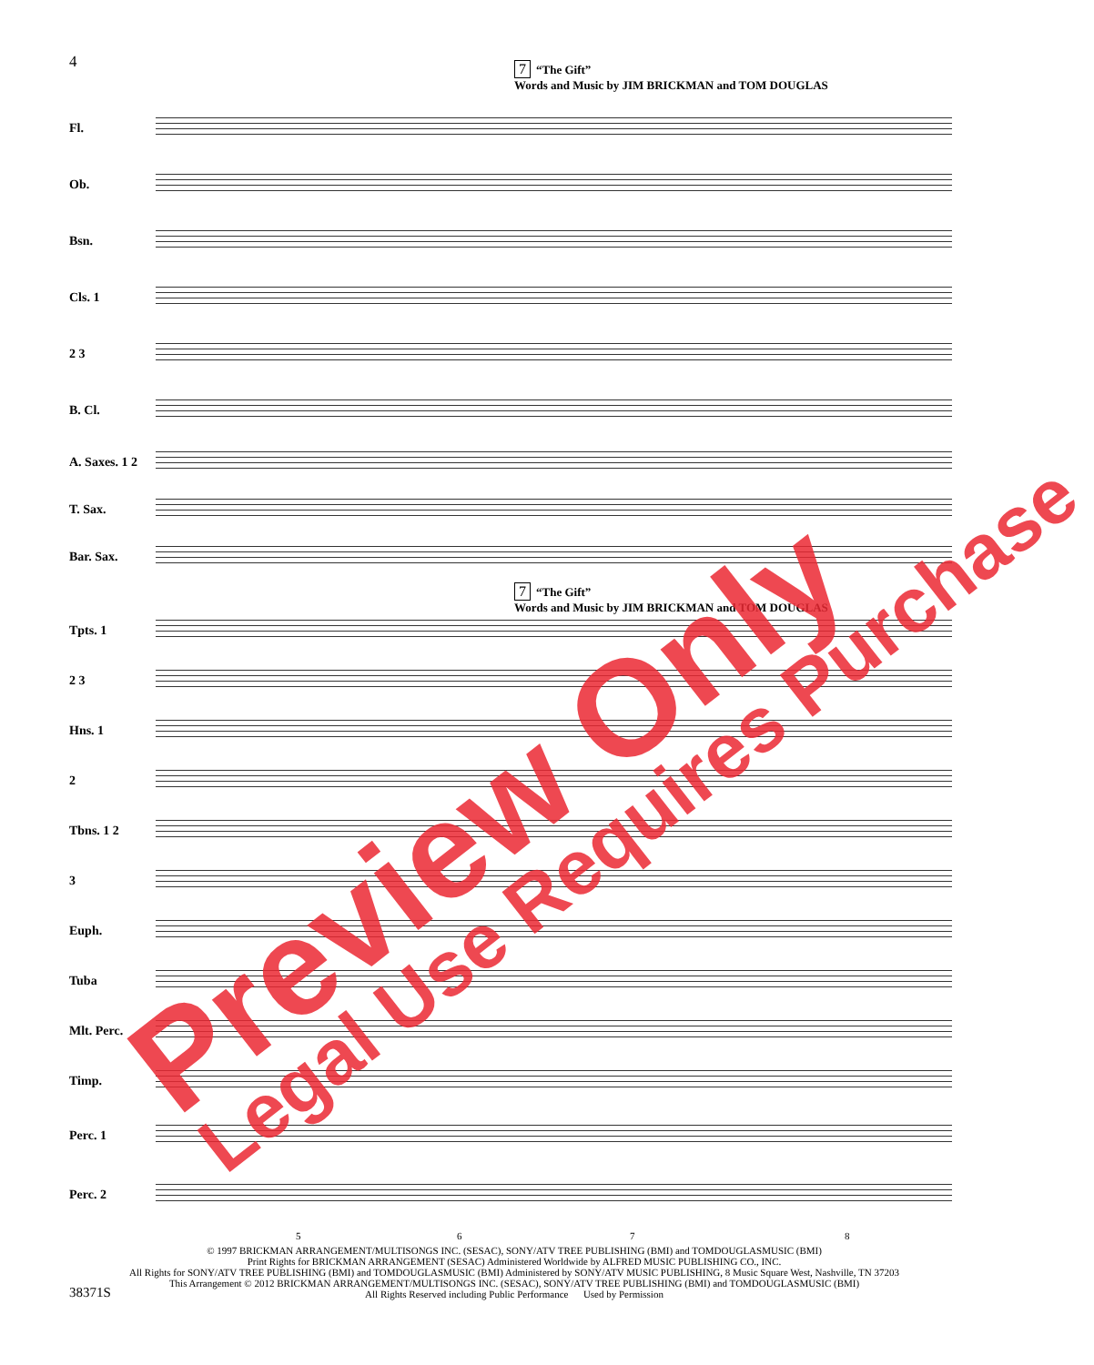4
7 “The Gift”
Words and Music by JIM BRICKMAN and TOM DOUGLAS
Fl.
Ob.
Bsn.
Cls. 1
2 3
B. Cl.
A. Saxes. 1 2
T. Sax.
Bar. Sax.
7 “The Gift”
Words and Music by JIM BRICKMAN and TOM DOUGLAS
Tpts. 1
2 3
Hns. 1
2
Tbns. 1 2
3
Euph.
Tuba
Mlt. Perc.
Timp.
Perc. 1
Perc. 2
5 6 7 8
© 1997 BRICKMAN ARRANGEMENT/MULTISONGS INC. (SESAC), SONY/ATV TREE PUBLISHING (BMI) and TOMDOUGLASMUSIC (BMI)
Print Rights for BRICKMAN ARRANGEMENT (SESAC) Administered Worldwide by ALFRED MUSIC PUBLISHING CO., INC.
All Rights for SONY/ATV TREE PUBLISHING (BMI) and TOMDOUGLASMUSIC (BMI) Administered by SONY/ATV MUSIC PUBLISHING, 8 Music Square West, Nashville, TN 37203
This Arrangement © 2012 BRICKMAN ARRANGEMENT/MULTISONGS INC. (SESAC), SONY/ATV TREE PUBLISHING (BMI) and TOMDOUGLASMUSIC (BMI)
All Rights Reserved including Public Performance Used by Permission
38371S
Preview Only Legal Use Requires Purchase